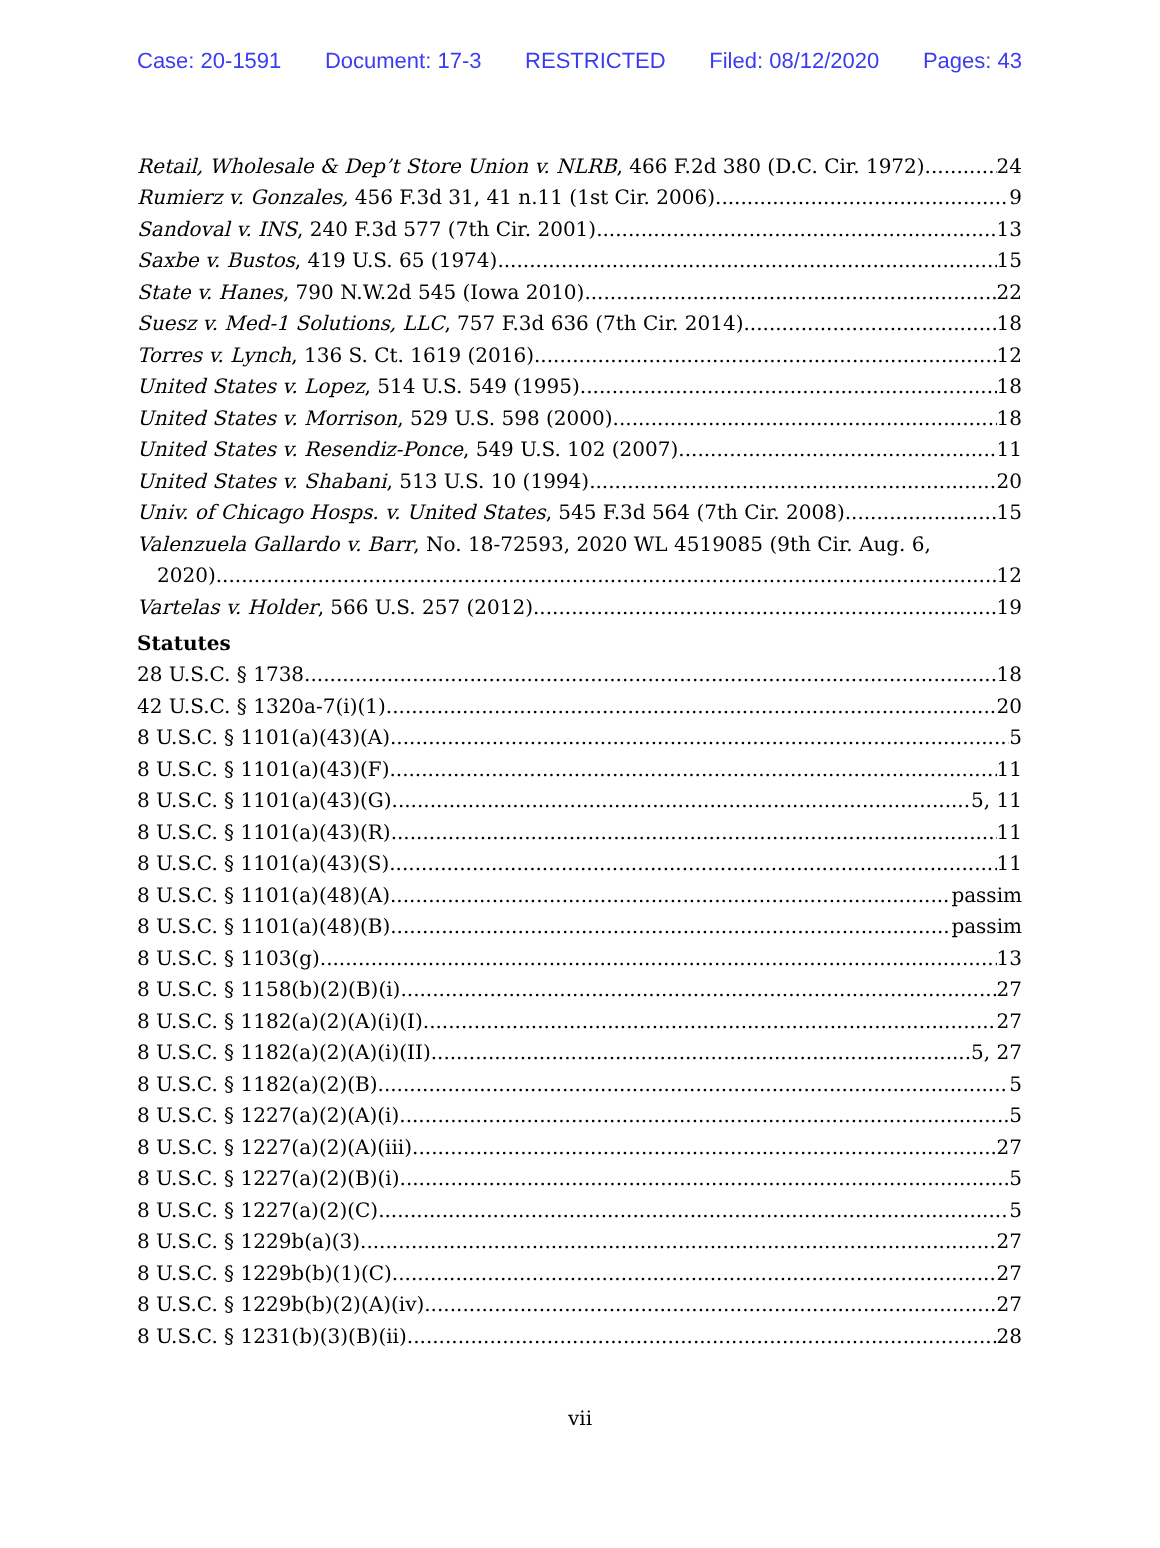Case: 20-1591 Document: 17-3 RESTRICTED Filed: 08/12/2020 Pages: 43
Retail, Wholesale & Dep’t Store Union v. NLRB, 466 F.2d 380 (D.C. Cir. 1972) 24
Rumierz v. Gonzales, 456 F.3d 31, 41 n.11 (1st Cir. 2006) 9
Sandoval v. INS, 240 F.3d 577 (7th Cir. 2001) 13
Saxbe v. Bustos, 419 U.S. 65 (1974) 15
State v. Hanes, 790 N.W.2d 545 (Iowa 2010) 22
Suesz v. Med-1 Solutions, LLC, 757 F.3d 636 (7th Cir. 2014) 18
Torres v. Lynch, 136 S. Ct. 1619 (2016) 12
United States v. Lopez, 514 U.S. 549 (1995) 18
United States v. Morrison, 529 U.S. 598 (2000) 18
United States v. Resendiz-Ponce, 549 U.S. 102 (2007) 11
United States v. Shabani, 513 U.S. 10 (1994) 20
Univ. of Chicago Hosps. v. United States, 545 F.3d 564 (7th Cir. 2008) 15
Valenzuela Gallardo v. Barr, No. 18-72593, 2020 WL 4519085 (9th Cir. Aug. 6,
2020) 12
Vartelas v. Holder, 566 U.S. 257 (2012) 19
Statutes
28 U.S.C. § 1738 18
42 U.S.C. § 1320a-7(i)(1) 20
8 U.S.C. § 1101(a)(43)(A) 5
8 U.S.C. § 1101(a)(43)(F) 11
8 U.S.C. § 1101(a)(43)(G) 5, 11
8 U.S.C. § 1101(a)(43)(R) 11
8 U.S.C. § 1101(a)(43)(S) 11
8 U.S.C. § 1101(a)(48)(A) passim
8 U.S.C. § 1101(a)(48)(B) passim
8 U.S.C. § 1103(g) 13
8 U.S.C. § 1158(b)(2)(B)(i) 27
8 U.S.C. § 1182(a)(2)(A)(i)(I) 27
8 U.S.C. § 1182(a)(2)(A)(i)(II) 5, 27
8 U.S.C. § 1182(a)(2)(B) 5
8 U.S.C. § 1227(a)(2)(A)(i) 5
8 U.S.C. § 1227(a)(2)(A)(iii) 27
8 U.S.C. § 1227(a)(2)(B)(i) 5
8 U.S.C. § 1227(a)(2)(C) 5
8 U.S.C. § 1229b(a)(3) 27
8 U.S.C. § 1229b(b)(1)(C) 27
8 U.S.C. § 1229b(b)(2)(A)(iv) 27
8 U.S.C. § 1231(b)(3)(B)(ii) 28
vii